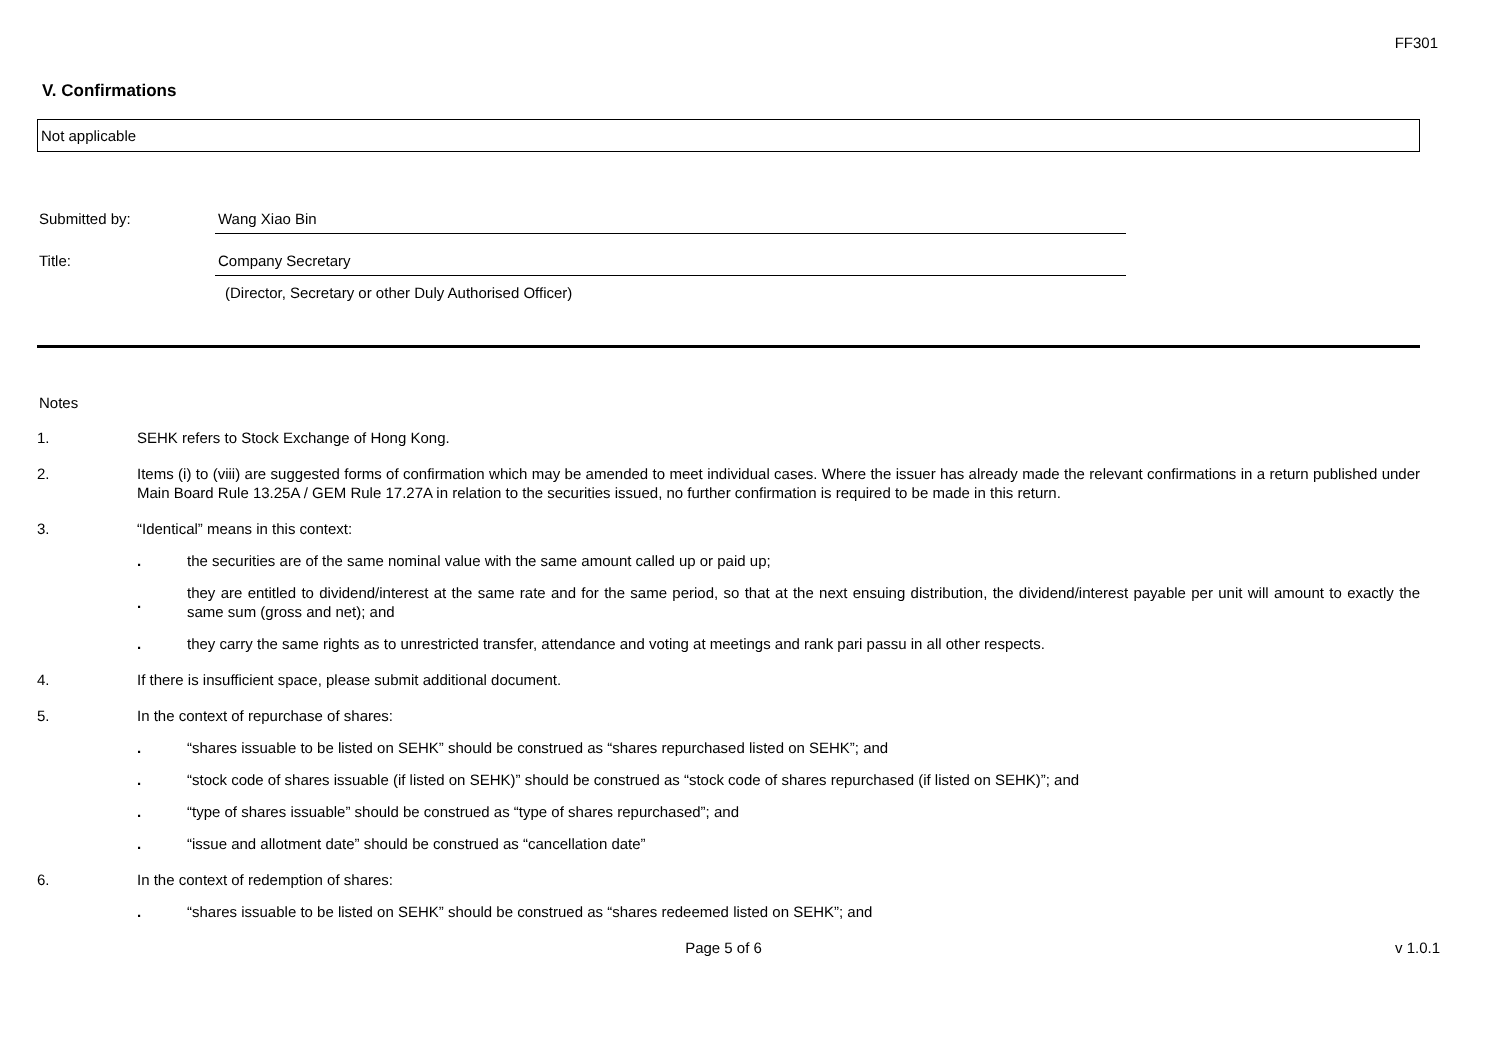FF301
V. Confirmations
Not applicable
Submitted by: Wang Xiao Bin
Title: Company Secretary
(Director, Secretary or other Duly Authorised Officer)
Notes
1. SEHK refers to Stock Exchange of Hong Kong.
2. Items (i) to (viii) are suggested forms of confirmation which may be amended to meet individual cases. Where the issuer has already made the relevant confirmations in a return published under Main Board Rule 13.25A / GEM Rule 17.27A in relation to the securities issued, no further confirmation is required to be made in this return.
3. “Identical” means in this context:
.
the securities are of the same nominal value with the same amount called up or paid up;
.
they are entitled to dividend/interest at the same rate and for the same period, so that at the next ensuing distribution, the dividend/interest payable per unit will amount to exactly the same sum (gross and net); and
.
they carry the same rights as to unrestricted transfer, attendance and voting at meetings and rank pari passu in all other respects.
4. If there is insufficient space, please submit additional document.
5. In the context of repurchase of shares:
.
“shares issuable to be listed on SEHK” should be construed as “shares repurchased listed on SEHK”; and
.
“stock code of shares issuable (if listed on SEHK)” should be construed as “stock code of shares repurchased (if listed on SEHK)”; and
.
“type of shares issuable” should be construed as “type of shares repurchased”; and
.
“issue and allotment date” should be construed as “cancellation date”
6. In the context of redemption of shares:
.
“shares issuable to be listed on SEHK” should be construed as “shares redeemed listed on SEHK”; and
Page 5 of 6 v 1.0.1